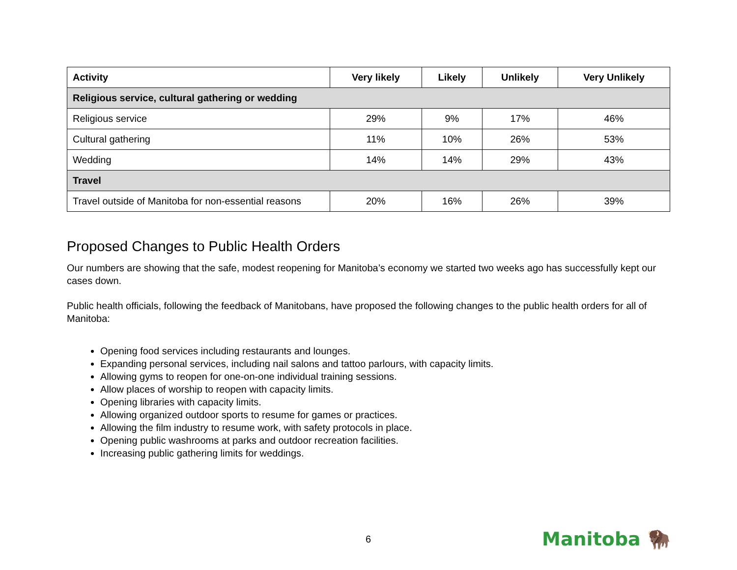| Activity | Very likely | Likely | Unlikely | Very Unlikely |
| --- | --- | --- | --- | --- |
| Religious service, cultural gathering or wedding | | | | |
| Religious service | 29% | 9% | 17% | 46% |
| Cultural gathering | 11% | 10% | 26% | 53% |
| Wedding | 14% | 14% | 29% | 43% |
| Travel | | | | |
| Travel outside of Manitoba for non-essential reasons | 20% | 16% | 26% | 39% |
Proposed Changes to Public Health Orders
Our numbers are showing that the safe, modest reopening for Manitoba’s economy we started two weeks ago has successfully kept our cases down.
Public health officials, following the feedback of Manitobans, have proposed the following changes to the public health orders for all of Manitoba:
Opening food services including restaurants and lounges.
Expanding personal services, including nail salons and tattoo parlours, with capacity limits.
Allowing gyms to reopen for one-on-one individual training sessions.
Allow places of worship to reopen with capacity limits.
Opening libraries with capacity limits.
Allowing organized outdoor sports to resume for games or practices.
Allowing the film industry to resume work, with safety protocols in place.
Opening public washrooms at parks and outdoor recreation facilities.
Increasing public gathering limits for weddings.
6 Manitoba 🦬